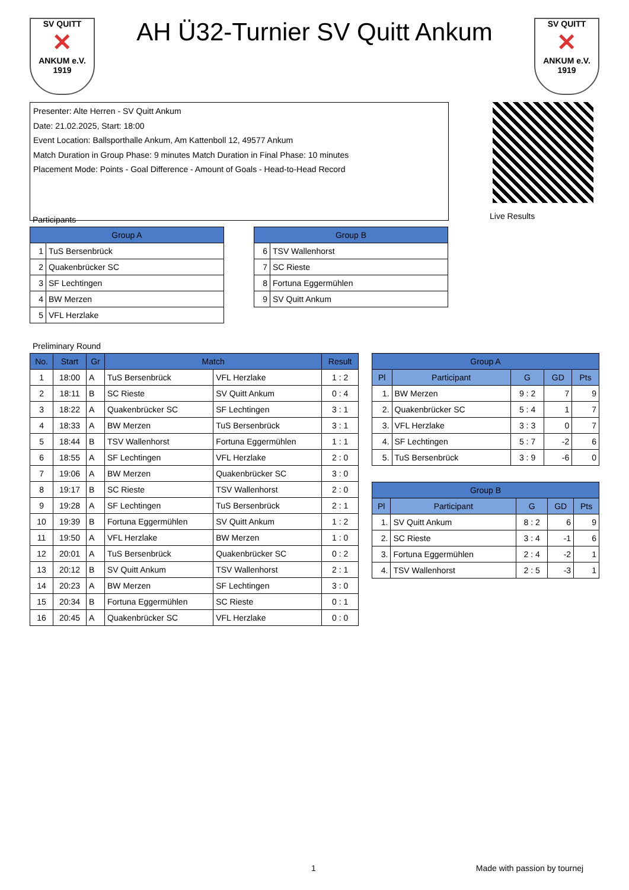SV QUITT
✕
ANKUM e.V. 1919
AH Ü32-Turnier SV Quitt Ankum
SV QUITT
✕
ANKUM e.V. 1919
Presenter: Alte Herren - SV Quitt Ankum
Date: 21.02.2025, Start: 18:00
Event Location: Ballsporthalle Ankum, Am Kattenboll 12, 49577 Ankum
Match Duration in Group Phase: 9 minutes Match Duration in Final Phase: 10 minutes
Placement Mode: Points - Goal Difference - Amount of Goals - Head-to-Head Record
Live Results
Participants
| Group A | |
| --- | --- |
| 1 | TuS Bersenbrück |
| 2 | Quakenbrücker SC |
| 3 | SF Lechtingen |
| 4 | BW Merzen |
| 5 | VFL Herzlake |
| Group B | |
| --- | --- |
| 6 | TSV Wallenhorst |
| 7 | SC Rieste |
| 8 | Fortuna Eggermühlen |
| 9 | SV Quitt Ankum |
Preliminary Round
| No. | Start | Gr | Match | | Result |
| --- | --- | --- | --- | --- | --- |
| 1 | 18:00 | A | TuS Bersenbrück | VFL Herzlake | 1 : 2 |
| 2 | 18:11 | B | SC Rieste | SV Quitt Ankum | 0 : 4 |
| 3 | 18:22 | A | Quakenbrücker SC | SF Lechtingen | 3 : 1 |
| 4 | 18:33 | A | BW Merzen | TuS Bersenbrück | 3 : 1 |
| 5 | 18:44 | B | TSV Wallenhorst | Fortuna Eggermühlen | 1 : 1 |
| 6 | 18:55 | A | SF Lechtingen | VFL Herzlake | 2 : 0 |
| 7 | 19:06 | A | BW Merzen | Quakenbrücker SC | 3 : 0 |
| 8 | 19:17 | B | SC Rieste | TSV Wallenhorst | 2 : 0 |
| 9 | 19:28 | A | SF Lechtingen | TuS Bersenbrück | 2 : 1 |
| 10 | 19:39 | B | Fortuna Eggermühlen | SV Quitt Ankum | 1 : 2 |
| 11 | 19:50 | A | VFL Herzlake | BW Merzen | 1 : 0 |
| 12 | 20:01 | A | TuS Bersenbrück | Quakenbrücker SC | 0 : 2 |
| 13 | 20:12 | B | SV Quitt Ankum | TSV Wallenhorst | 2 : 1 |
| 14 | 20:23 | A | BW Merzen | SF Lechtingen | 3 : 0 |
| 15 | 20:34 | B | Fortuna Eggermühlen | SC Rieste | 0 : 1 |
| 16 | 20:45 | A | Quakenbrücker SC | VFL Herzlake | 0 : 0 |
| Group A | | | | |
| --- | --- | --- | --- | --- |
| Pl | Participant | G | GD | Pts |
| 1. | BW Merzen | 9 : 2 | 7 | 9 |
| 2. | Quakenbrücker SC | 5 : 4 | 1 | 7 |
| 3. | VFL Herzlake | 3 : 3 | 0 | 7 |
| 4. | SF Lechtingen | 5 : 7 | -2 | 6 |
| 5. | TuS Bersenbrück | 3 : 9 | -6 | 0 |
| Group B | | | | |
| --- | --- | --- | --- | --- |
| Pl | Participant | G | GD | Pts |
| 1. | SV Quitt Ankum | 8 : 2 | 6 | 9 |
| 2. | SC Rieste | 3 : 4 | -1 | 6 |
| 3. | Fortuna Eggermühlen | 2 : 4 | -2 | 1 |
| 4. | TSV Wallenhorst | 2 : 5 | -3 | 1 |
1 Made with passion by tournej